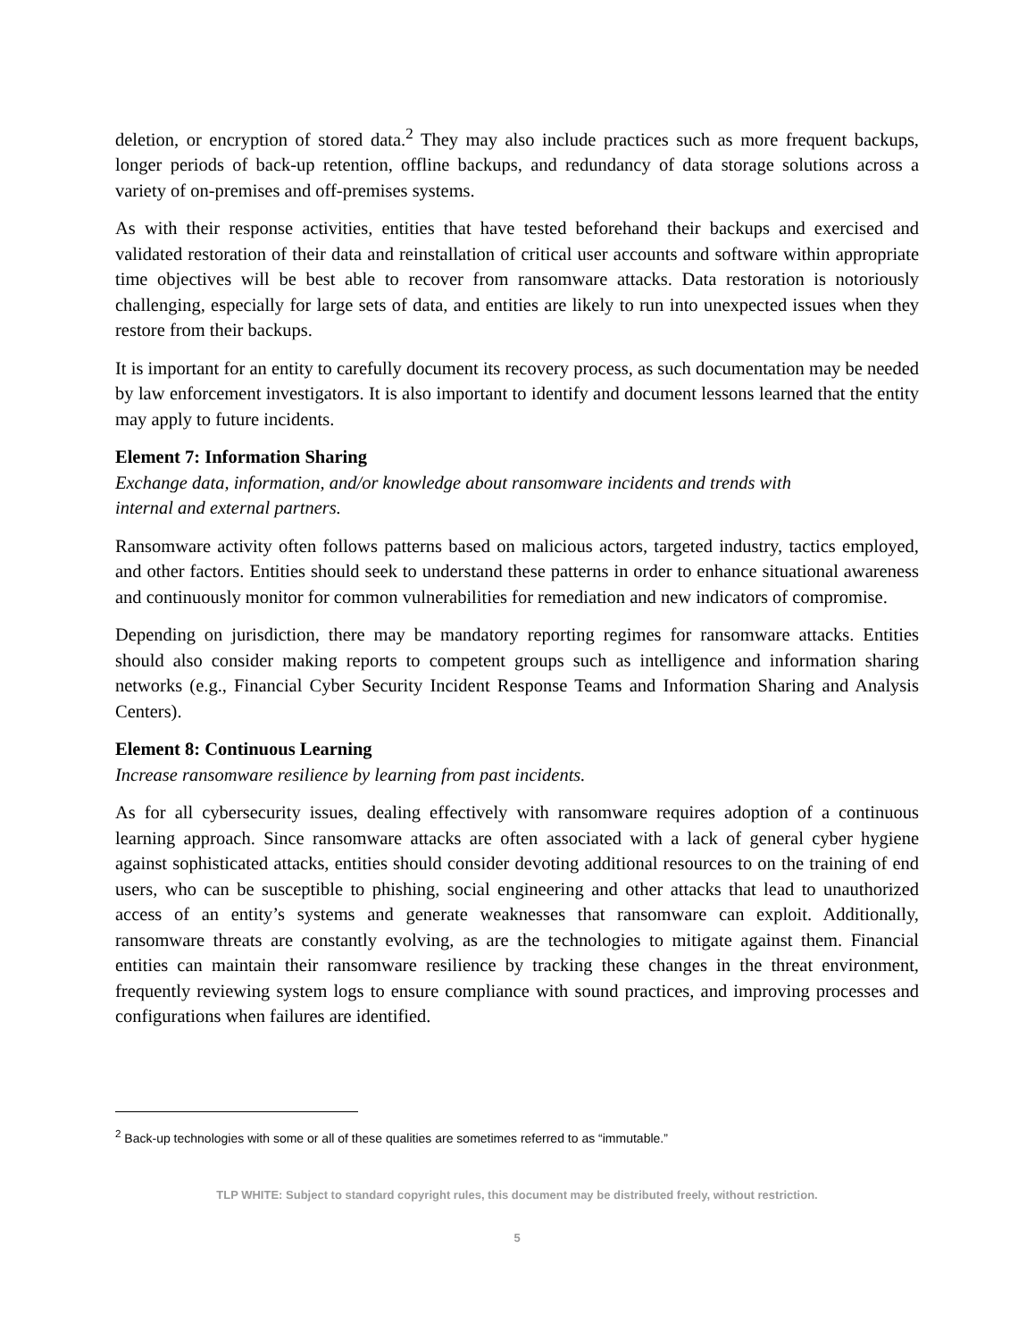deletion, or encryption of stored data.<sup>2</sup> They may also include practices such as more frequent backups, longer periods of back-up retention, offline backups, and redundancy of data storage solutions across a variety of on-premises and off-premises systems.
As with their response activities, entities that have tested beforehand their backups and exercised and validated restoration of their data and reinstallation of critical user accounts and software within appropriate time objectives will be best able to recover from ransomware attacks. Data restoration is notoriously challenging, especially for large sets of data, and entities are likely to run into unexpected issues when they restore from their backups.
It is important for an entity to carefully document its recovery process, as such documentation may be needed by law enforcement investigators. It is also important to identify and document lessons learned that the entity may apply to future incidents.
Element 7: Information Sharing
Exchange data, information, and/or knowledge about ransomware incidents and trends with
internal and external partners.
Ransomware activity often follows patterns based on malicious actors, targeted industry, tactics employed, and other factors. Entities should seek to understand these patterns in order to enhance situational awareness and continuously monitor for common vulnerabilities for remediation and new indicators of compromise.
Depending on jurisdiction, there may be mandatory reporting regimes for ransomware attacks. Entities should also consider making reports to competent groups such as intelligence and information sharing networks (e.g., Financial Cyber Security Incident Response Teams and Information Sharing and Analysis Centers).
Element 8: Continuous Learning
Increase ransomware resilience by learning from past incidents.
As for all cybersecurity issues, dealing effectively with ransomware requires adoption of a continuous learning approach. Since ransomware attacks are often associated with a lack of general cyber hygiene against sophisticated attacks, entities should consider devoting additional resources to on the training of end users, who can be susceptible to phishing, social engineering and other attacks that lead to unauthorized access of an entity’s systems and generate weaknesses that ransomware can exploit. Additionally, ransomware threats are constantly evolving, as are the technologies to mitigate against them. Financial entities can maintain their ransomware resilience by tracking these changes in the threat environment, frequently reviewing system logs to ensure compliance with sound practices, and improving processes and configurations when failures are identified.
<sup>2</sup> Back-up technologies with some or all of these qualities are sometimes referred to as “immutable.”
TLP WHITE: Subject to standard copyright rules, this document may be distributed freely, without restriction.
5